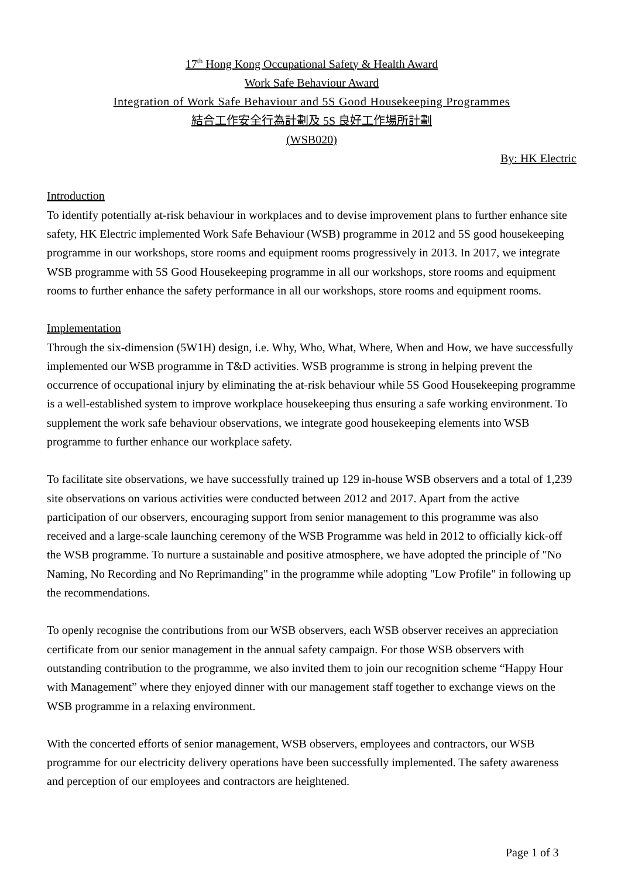17<sup>th</sup> Hong Kong Occupational Safety & Health Award
Work Safe Behaviour Award
Integration of Work Safe Behaviour and 5S Good Housekeeping Programmes
結合工作安全行為計劃及 5S 良好工作場所計劃
(WSB020)
By: HK Electric
Introduction
To identify potentially at-risk behaviour in workplaces and to devise improvement plans to further enhance site safety, HK Electric implemented Work Safe Behaviour (WSB) programme in 2012 and 5S good housekeeping programme in our workshops, store rooms and equipment rooms progressively in 2013. In 2017, we integrate WSB programme with 5S Good Housekeeping programme in all our workshops, store rooms and equipment rooms to further enhance the safety performance in all our workshops, store rooms and equipment rooms.
Implementation
Through the six-dimension (5W1H) design, i.e. Why, Who, What, Where, When and How, we have successfully implemented our WSB programme in T&D activities. WSB programme is strong in helping prevent the occurrence of occupational injury by eliminating the at-risk behaviour while 5S Good Housekeeping programme is a well-established system to improve workplace housekeeping thus ensuring a safe working environment. To supplement the work safe behaviour observations, we integrate good housekeeping elements into WSB programme to further enhance our workplace safety.
To facilitate site observations, we have successfully trained up 129 in-house WSB observers and a total of 1,239 site observations on various activities were conducted between 2012 and 2017. Apart from the active participation of our observers, encouraging support from senior management to this programme was also received and a large-scale launching ceremony of the WSB Programme was held in 2012 to officially kick-off the WSB programme. To nurture a sustainable and positive atmosphere, we have adopted the principle of "No Naming, No Recording and No Reprimanding" in the programme while adopting "Low Profile" in following up the recommendations.
To openly recognise the contributions from our WSB observers, each WSB observer receives an appreciation certificate from our senior management in the annual safety campaign. For those WSB observers with outstanding contribution to the programme, we also invited them to join our recognition scheme “Happy Hour with Management” where they enjoyed dinner with our management staff together to exchange views on the WSB programme in a relaxing environment.
With the concerted efforts of senior management, WSB observers, employees and contractors, our WSB programme for our electricity delivery operations have been successfully implemented. The safety awareness and perception of our employees and contractors are heightened.
Page 1 of 3